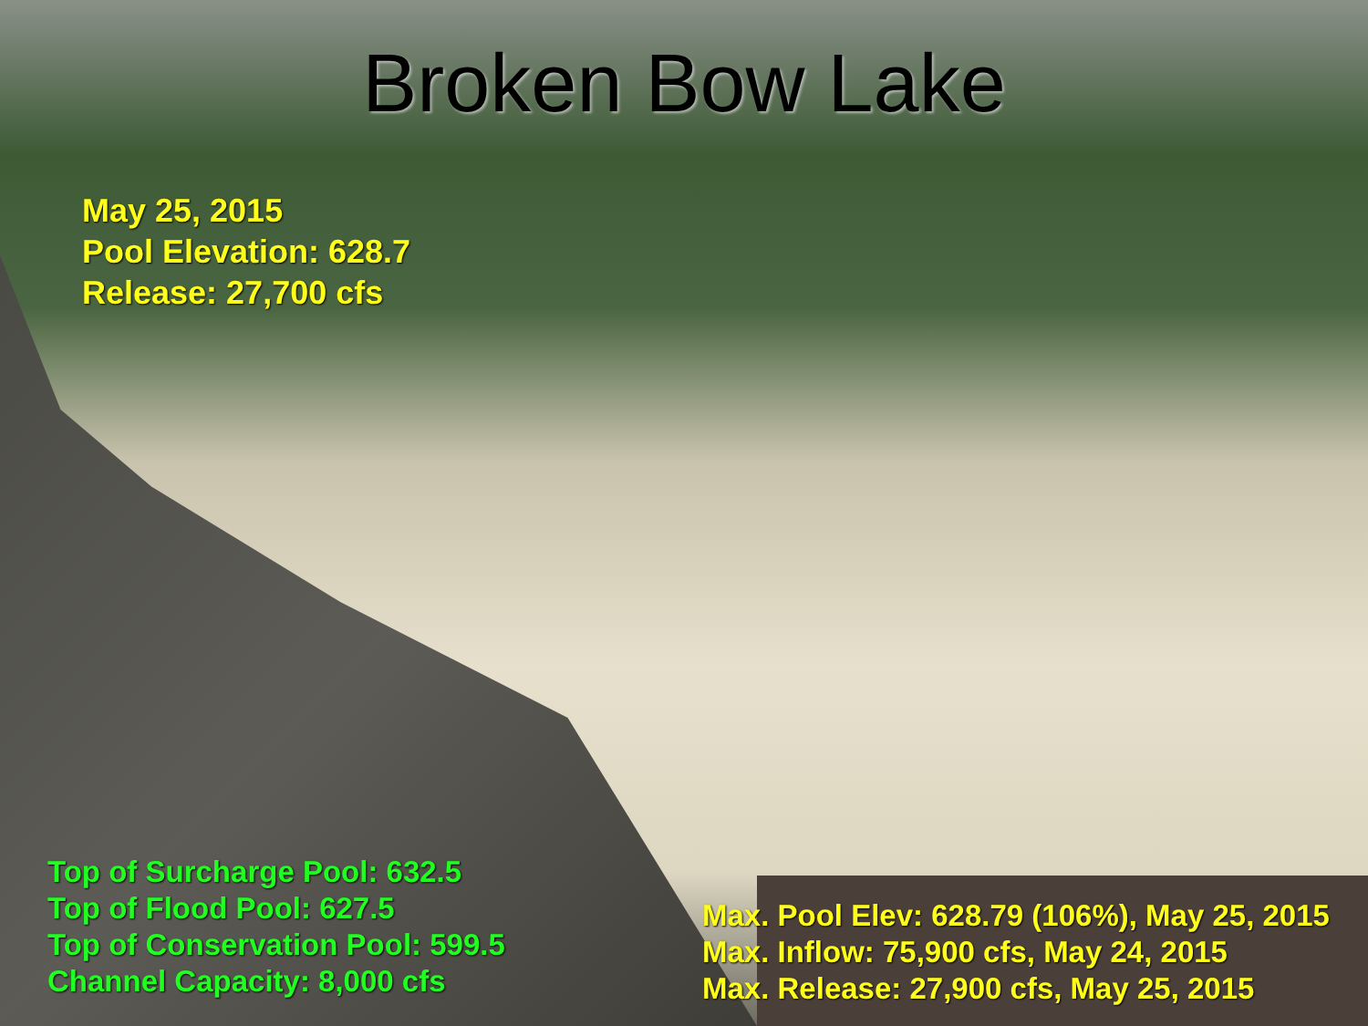Broken Bow Lake
May 25, 2015
Pool Elevation: 628.7
Release: 27,700 cfs
Top of Surcharge Pool: 632.5
Top of Flood Pool: 627.5
Top of Conservation Pool: 599.5
Channel Capacity: 8,000 cfs
Max. Pool Elev: 628.79 (106%), May 25, 2015
Max. Inflow: 75,900 cfs, May 24, 2015
Max. Release: 27,900 cfs, May 25, 2015